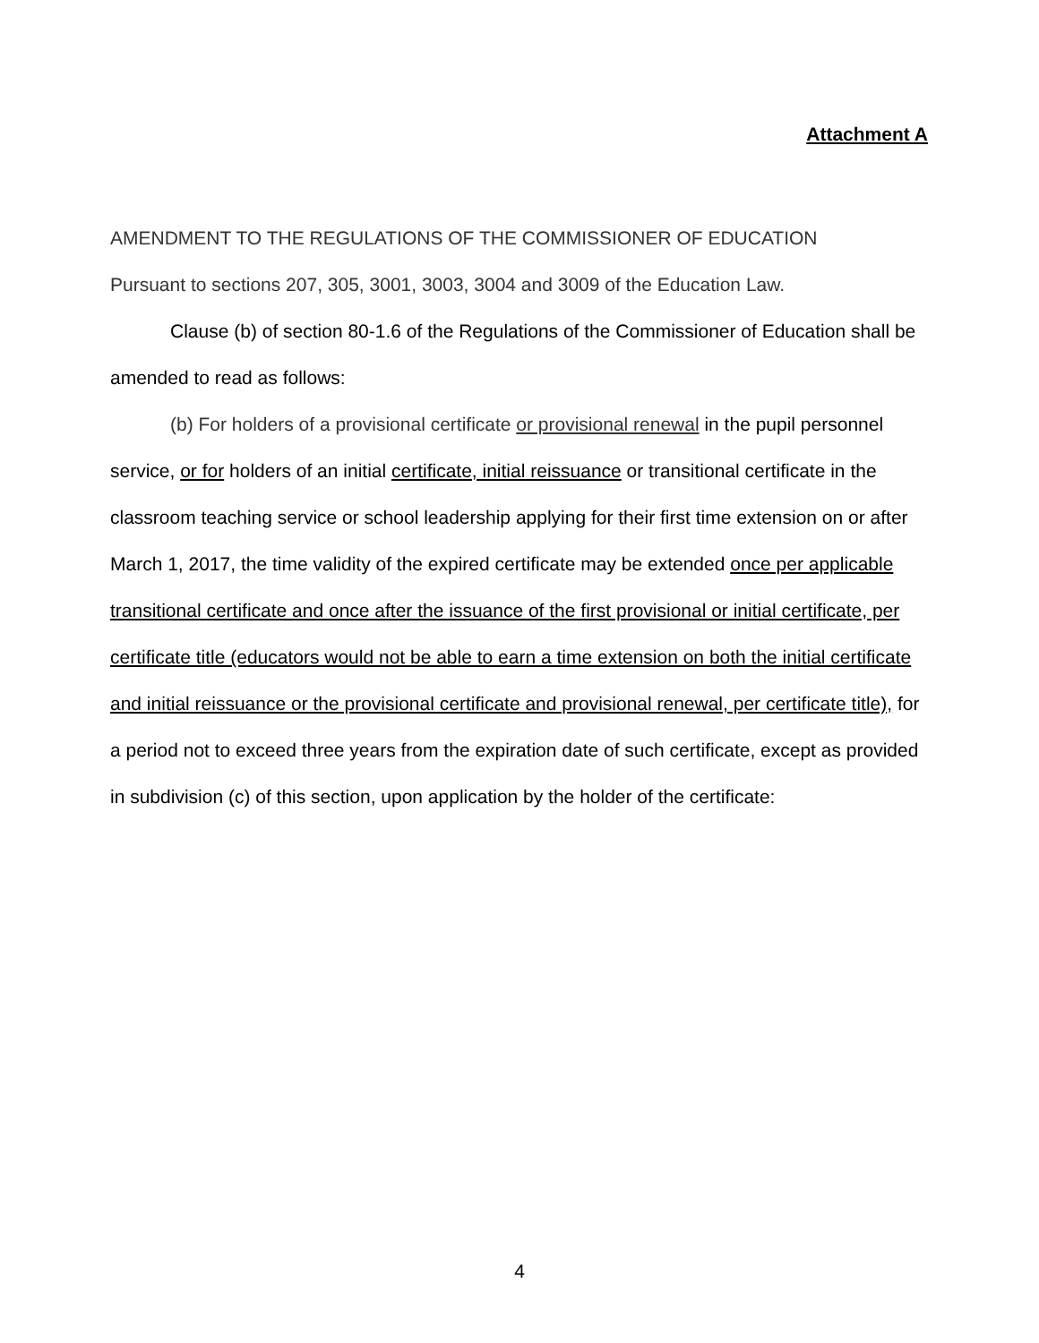Attachment A
AMENDMENT TO THE REGULATIONS OF THE COMMISSIONER OF EDUCATION
Pursuant to sections 207, 305, 3001, 3003, 3004 and 3009 of the Education Law.
Clause (b) of section 80-1.6 of the Regulations of the Commissioner of Education shall be amended to read as follows:
(b) For holders of a provisional certificate or provisional renewal in the pupil personnel service, or for holders of an initial certificate, initial reissuance or transitional certificate in the classroom teaching service or school leadership applying for their first time extension on or after March 1, 2017, the time validity of the expired certificate may be extended once per applicable transitional certificate and once after the issuance of the first provisional or initial certificate, per certificate title (educators would not be able to earn a time extension on both the initial certificate and initial reissuance or the provisional certificate and provisional renewal, per certificate title), for a period not to exceed three years from the expiration date of such certificate, except as provided in subdivision (c) of this section, upon application by the holder of the certificate:
4